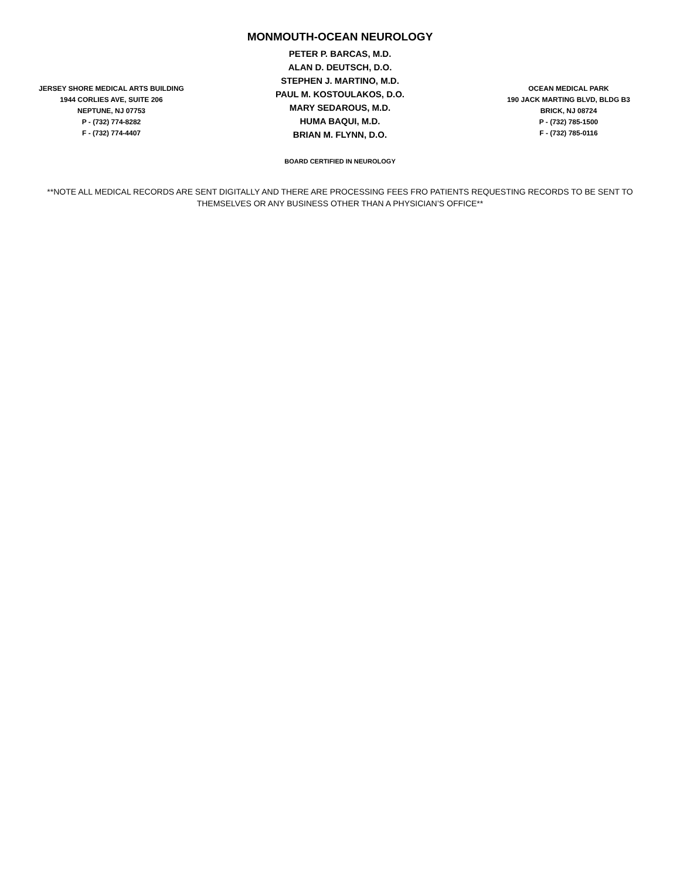JERSEY SHORE MEDICAL ARTS BUILDING
1944 CORLIES AVE, SUITE 206
NEPTUNE, NJ 07753
P - (732) 774-8282
F - (732) 774-4407
MONMOUTH-OCEAN NEUROLOGY
PETER P. BARCAS, M.D.
ALAN D. DEUTSCH, D.O.
STEPHEN J. MARTINO, M.D.
PAUL M. KOSTOULAKOS, D.O.
MARY SEDAROUS, M.D.
HUMA BAQUI, M.D.
BRIAN M. FLYNN, D.O.
OCEAN MEDICAL PARK
190 JACK MARTING BLVD, BLDG B3
BRICK, NJ 08724
P - (732) 785-1500
F - (732) 785-0116
BOARD CERTIFIED IN NEUROLOGY
**NOTE ALL MEDICAL RECORDS ARE SENT DIGITALLY AND THERE ARE PROCESSING FEES FRO PATIENTS REQUESTING RECORDS TO BE SENT TO THEMSELVES OR ANY BUSINESS OTHER THAN A PHYSICIAN’S OFFICE**